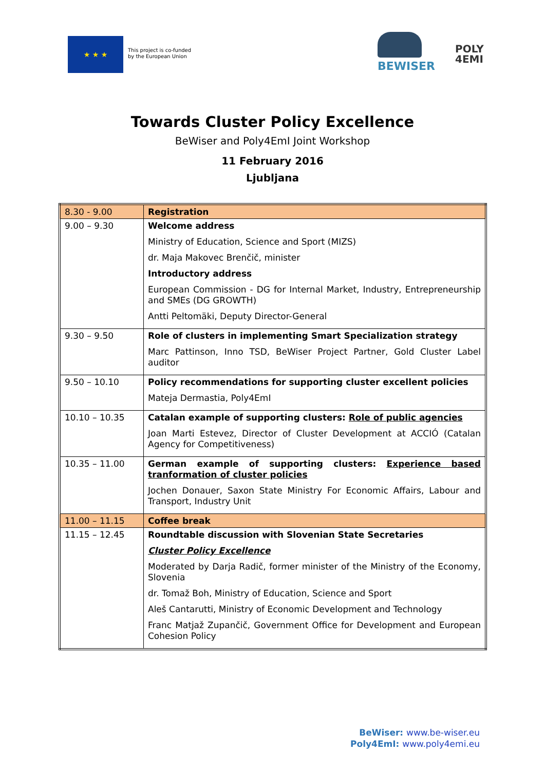★ ★ ★
This project is co-funded
by the European Union
BEWISER
POLY
4EMI
Towards Cluster Policy Excellence
BeWiser and Poly4EmI Joint Workshop
11 February 2016
Ljubljana
| 8.30 - 9.00 | Registration |
| 9.00 – 9.30 | Welcome address Ministry of Education, Science and Sport (MIZS) dr. Maja Makovec Brenčič, minister Introductory address European Commission - DG for Internal Market, Industry, Entrepreneurship and SMEs (DG GROWTH) Antti Peltomäki, Deputy Director-General |
| 9.30 – 9.50 | Role of clusters in implementing Smart Specialization strategy Marc Pattinson, Inno TSD, BeWiser Project Partner, Gold Cluster Label auditor |
| 9.50 – 10.10 | Policy recommendations for supporting cluster excellent policies Mateja Dermastia, Poly4EmI |
| 10.10 – 10.35 | Catalan example of supporting clusters: Role of public agencies Joan Marti Estevez, Director of Cluster Development at ACCIÓ (Catalan Agency for Competitiveness) |
| 10.35 – 11.00 | German example of supporting clusters: Experience based tranformation of cluster policies Jochen Donauer, Saxon State Ministry For Economic Affairs, Labour and Transport, Industry Unit |
| 11.00 – 11.15 | Coffee break |
| 11.15 – 12.45 | Roundtable discussion with Slovenian State Secretaries Cluster Policy Excellence Moderated by Darja Radič, former minister of the Ministry of the Economy, Slovenia dr. Tomaž Boh, Ministry of Education, Science and Sport Aleš Cantarutti, Ministry of Economic Development and Technology Franc Matjaž Zupančič, Government Office for Development and European Cohesion Policy |
BeWiser: www.be-wiser.eu
Poly4EmI: www.poly4emi.eu